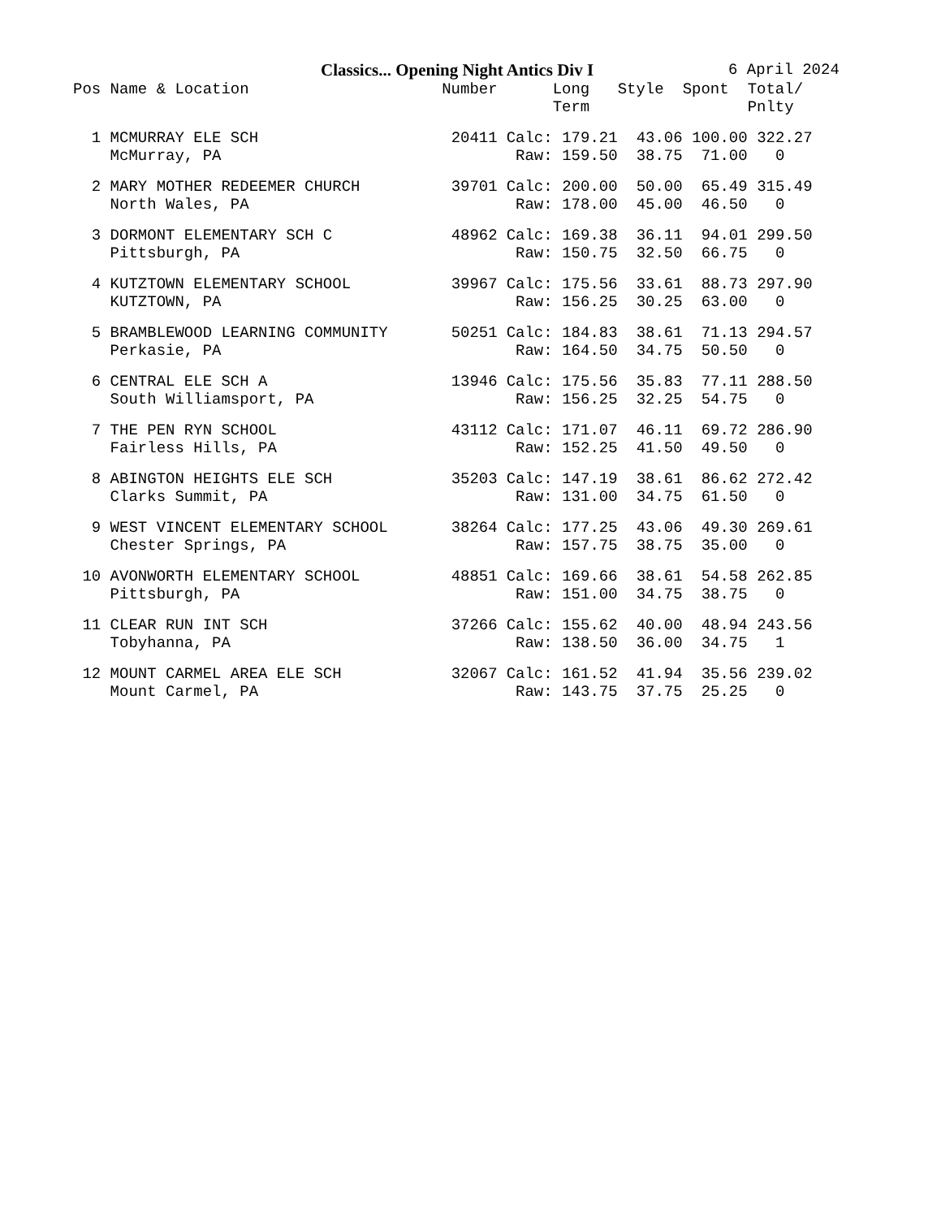Classics... Opening Night Antics Div I
6 April 2024
| Pos | Name & Location | Number | | Long Term | Style | Spont | Total/ Pnlty |
| --- | --- | --- | --- | --- | --- | --- | --- |
| 1 | MCMURRAY ELE SCH | 20411 | Calc: | 179.21 | 43.06 | 100.00 | 322.27 |
| | McMurray, PA | | Raw: | 159.50 | 38.75 | 71.00 | 0 |
| 2 | MARY MOTHER REDEEMER CHURCH | 39701 | Calc: | 200.00 | 50.00 | 65.49 | 315.49 |
| | North Wales, PA | | Raw: | 178.00 | 45.00 | 46.50 | 0 |
| 3 | DORMONT ELEMENTARY SCH C | 48962 | Calc: | 169.38 | 36.11 | 94.01 | 299.50 |
| | Pittsburgh, PA | | Raw: | 150.75 | 32.50 | 66.75 | 0 |
| 4 | KUTZTOWN ELEMENTARY SCHOOL | 39967 | Calc: | 175.56 | 33.61 | 88.73 | 297.90 |
| | KUTZTOWN, PA | | Raw: | 156.25 | 30.25 | 63.00 | 0 |
| 5 | BRAMBLEWOOD LEARNING COMMUNITY | 50251 | Calc: | 184.83 | 38.61 | 71.13 | 294.57 |
| | Perkasie, PA | | Raw: | 164.50 | 34.75 | 50.50 | 0 |
| 6 | CENTRAL ELE SCH A | 13946 | Calc: | 175.56 | 35.83 | 77.11 | 288.50 |
| | South Williamsport, PA | | Raw: | 156.25 | 32.25 | 54.75 | 0 |
| 7 | THE PEN RYN SCHOOL | 43112 | Calc: | 171.07 | 46.11 | 69.72 | 286.90 |
| | Fairless Hills, PA | | Raw: | 152.25 | 41.50 | 49.50 | 0 |
| 8 | ABINGTON HEIGHTS ELE SCH | 35203 | Calc: | 147.19 | 38.61 | 86.62 | 272.42 |
| | Clarks Summit, PA | | Raw: | 131.00 | 34.75 | 61.50 | 0 |
| 9 | WEST VINCENT ELEMENTARY SCHOOL | 38264 | Calc: | 177.25 | 43.06 | 49.30 | 269.61 |
| | Chester Springs, PA | | Raw: | 157.75 | 38.75 | 35.00 | 0 |
| 10 | AVONWORTH ELEMENTARY SCHOOL | 48851 | Calc: | 169.66 | 38.61 | 54.58 | 262.85 |
| | Pittsburgh, PA | | Raw: | 151.00 | 34.75 | 38.75 | 0 |
| 11 | CLEAR RUN INT SCH | 37266 | Calc: | 155.62 | 40.00 | 48.94 | 243.56 |
| | Tobyhanna, PA | | Raw: | 138.50 | 36.00 | 34.75 | 1 |
| 12 | MOUNT CARMEL AREA ELE SCH | 32067 | Calc: | 161.52 | 41.94 | 35.56 | 239.02 |
| | Mount Carmel, PA | | Raw: | 143.75 | 37.75 | 25.25 | 0 |